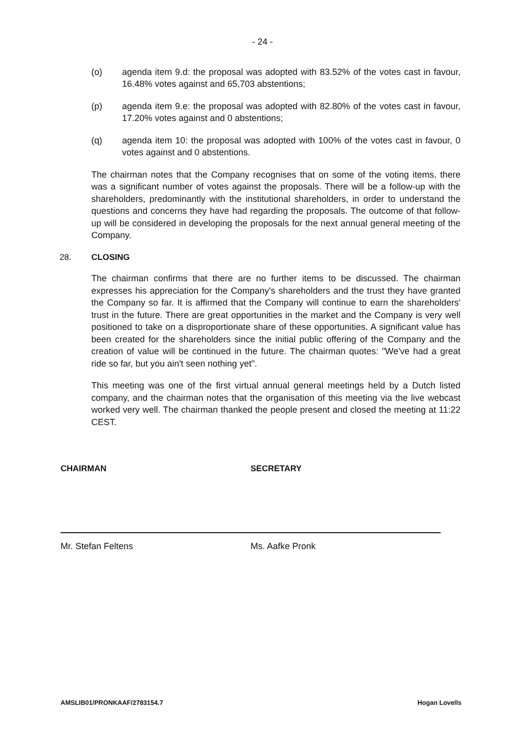- 24 -
(o) agenda item 9.d: the proposal was adopted with 83.52% of the votes cast in favour, 16.48% votes against and 65,703 abstentions;
(p) agenda item 9.e: the proposal was adopted with 82.80% of the votes cast in favour, 17.20% votes against and 0 abstentions;
(q) agenda item 10: the proposal was adopted with 100% of the votes cast in favour, 0 votes against and 0 abstentions.
The chairman notes that the Company recognises that on some of the voting items, there was a significant number of votes against the proposals. There will be a follow-up with the shareholders, predominantly with the institutional shareholders, in order to understand the questions and concerns they have had regarding the proposals. The outcome of that follow-up will be considered in developing the proposals for the next annual general meeting of the Company.
28. CLOSING
The chairman confirms that there are no further items to be discussed. The chairman expresses his appreciation for the Company's shareholders and the trust they have granted the Company so far. It is affirmed that the Company will continue to earn the shareholders' trust in the future. There are great opportunities in the market and the Company is very well positioned to take on a disproportionate share of these opportunities. A significant value has been created for the shareholders since the initial public offering of the Company and the creation of value will be continued in the future. The chairman quotes: "We've had a great ride so far, but you ain't seen nothing yet".
This meeting was one of the first virtual annual general meetings held by a Dutch listed company, and the chairman notes that the organisation of this meeting via the live webcast worked very well. The chairman thanked the people present and closed the meeting at 11:22 CEST.
CHAIRMAN
Mr. Stefan Feltens
SECRETARY
Ms. Aafke Pronk
AMSLIB01/PRONKAAF/2783154.7 Hogan Lovells